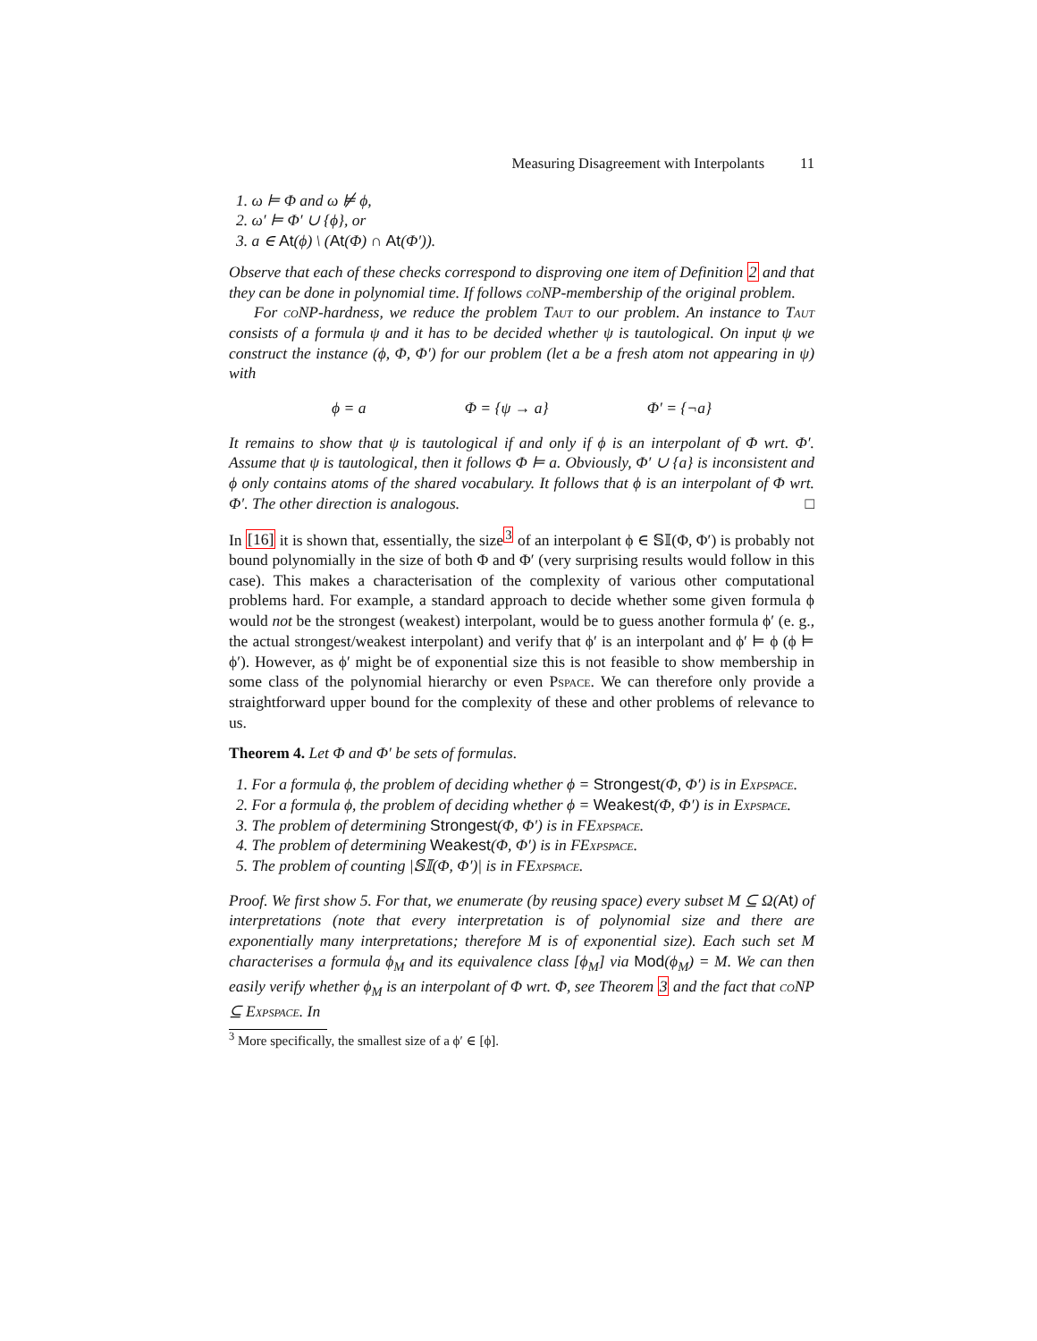Measuring Disagreement with Interpolants 11
1. ω ⊨ Φ and ω ⊭ ϕ,
2. ω′ ⊨ Φ′ ∪ {ϕ}, or
3. a ∈ At(ϕ) \ (At(Φ) ∩ At(Φ′)).
Observe that each of these checks correspond to disproving one item of Definition 2 and that they can be done in polynomial time. If follows co NP-membership of the original problem.
For co NP-hardness, we reduce the problem Taut to our problem. An instance to Taut consists of a formula ψ and it has to be decided whether ψ is tautological. On input ψ we construct the instance (ϕ, Φ, Φ′) for our problem (let a be a fresh atom not appearing in ψ) with
ϕ = a Φ = {ψ → a} Φ′ = {¬a}
It remains to show that ψ is tautological if and only if ϕ is an interpolant of Φ wrt. Φ′. Assume that ψ is tautological, then it follows Φ ⊨ a. Obviously, Φ′ ∪ {a} is inconsistent and ϕ only contains atoms of the shared vocabulary. It follows that ϕ is an interpolant of Φ wrt. Φ′. The other direction is analogous. □
In [16] it is shown that, essentially, the size<sup>3</sup> of an interpolant ϕ ∈ 𝕊𝕀(Φ, Φ′) is probably not bound polynomially in the size of both Φ and Φ′ (very surprising results would follow in this case). This makes a characterisation of the complexity of various other computational problems hard. For example, a standard approach to decide whether some given formula ϕ would not be the strongest (weakest) interpolant, would be to guess another formula ϕ′ (e. g., the actual strongest/weakest interpolant) and verify that ϕ′ is an interpolant and ϕ′ ⊨ ϕ (ϕ ⊨ ϕ′). However, as ϕ′ might be of exponential size this is not feasible to show membership in some class of the polynomial hierarchy or even Pspace. We can therefore only provide a straightforward upper bound for the complexity of these and other problems of relevance to us.
Theorem 4. Let Φ and Φ′ be sets of formulas.
1. For a formula ϕ, the problem of deciding whether ϕ = Strongest(Φ, Φ′) is in Expspace.
2. For a formula ϕ, the problem of deciding whether ϕ = Weakest(Φ, Φ′) is in Expspace.
3. The problem of determining Strongest(Φ, Φ′) is in FExpspace.
4. The problem of determining Weakest(Φ, Φ′) is in FExpspace.
5. The problem of counting |𝕊𝕀(Φ, Φ′)| is in FExpspace.
Proof. We first show 5. For that, we enumerate (by reusing space) every subset M ⊆ Ω(At) of interpretations (note that every interpretation is of polynomial size and there are exponentially many interpretations; therefore M is of exponential size). Each such set M characterises a formula ϕ<sub>M</sub> and its equivalence class [ϕ<sub>M</sub>] via Mod(ϕ<sub>M</sub>) = M. We can then easily verify whether ϕ<sub>M</sub> is an interpolant of Φ wrt. Φ, see Theorem 3 and the fact that co NP ⊆ Expspace. In
<sup>3</sup> More specifically, the smallest size of a ϕ′ ∈ [ϕ].